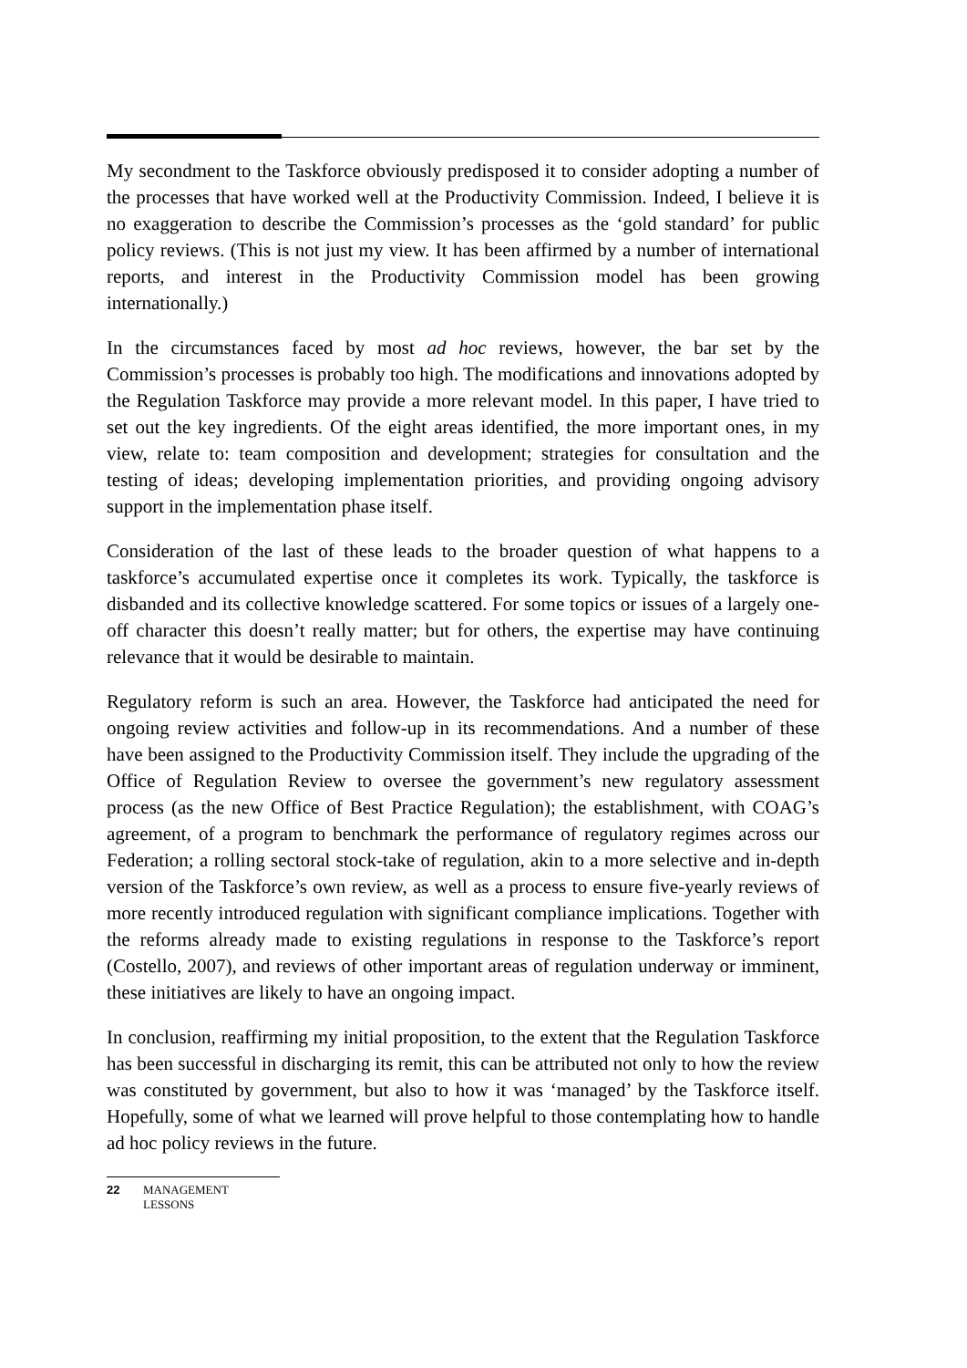My secondment to the Taskforce obviously predisposed it to consider adopting a number of the processes that have worked well at the Productivity Commission. Indeed, I believe it is no exaggeration to describe the Commission’s processes as the ‘gold standard’ for public policy reviews. (This is not just my view. It has been affirmed by a number of international reports, and interest in the Productivity Commission model has been growing internationally.)
In the circumstances faced by most ad hoc reviews, however, the bar set by the Commission’s processes is probably too high. The modifications and innovations adopted by the Regulation Taskforce may provide a more relevant model. In this paper, I have tried to set out the key ingredients. Of the eight areas identified, the more important ones, in my view, relate to: team composition and development; strategies for consultation and the testing of ideas; developing implementation priorities, and providing ongoing advisory support in the implementation phase itself.
Consideration of the last of these leads to the broader question of what happens to a taskforce’s accumulated expertise once it completes its work. Typically, the taskforce is disbanded and its collective knowledge scattered. For some topics or issues of a largely one-off character this doesn’t really matter; but for others, the expertise may have continuing relevance that it would be desirable to maintain.
Regulatory reform is such an area. However, the Taskforce had anticipated the need for ongoing review activities and follow-up in its recommendations. And a number of these have been assigned to the Productivity Commission itself. They include the upgrading of the Office of Regulation Review to oversee the government’s new regulatory assessment process (as the new Office of Best Practice Regulation); the establishment, with COAG’s agreement, of a program to benchmark the performance of regulatory regimes across our Federation; a rolling sectoral stock-take of regulation, akin to a more selective and in-depth version of the Taskforce’s own review, as well as a process to ensure five-yearly reviews of more recently introduced regulation with significant compliance implications. Together with the reforms already made to existing regulations in response to the Taskforce’s report (Costello, 2007), and reviews of other important areas of regulation underway or imminent, these initiatives are likely to have an ongoing impact.
In conclusion, reaffirming my initial proposition, to the extent that the Regulation Taskforce has been successful in discharging its remit, this can be attributed not only to how the review was constituted by government, but also to how it was ‘managed’ by the Taskforce itself. Hopefully, some of what we learned will prove helpful to those contemplating how to handle ad hoc policy reviews in the future.
22 MANAGEMENT
LESSONS